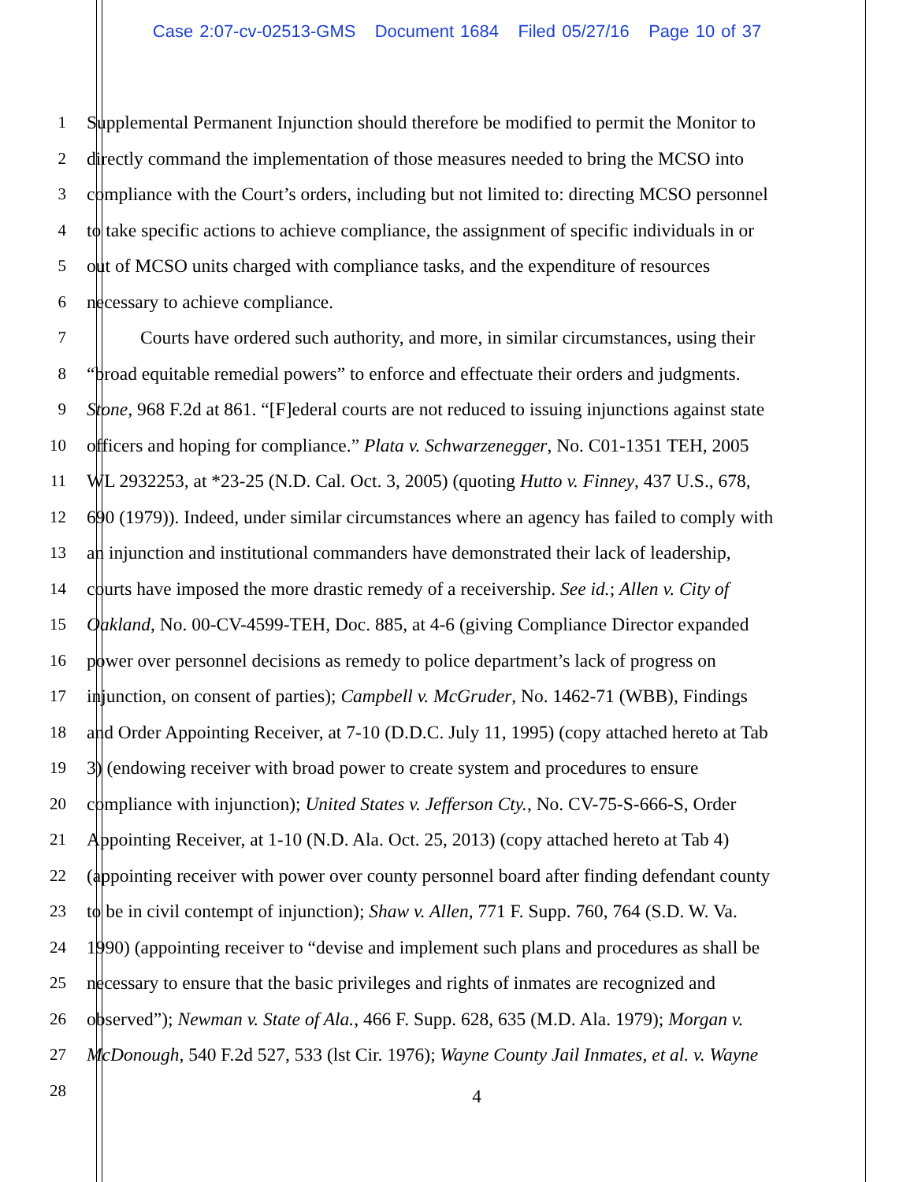Case 2:07-cv-02513-GMS Document 1684 Filed 05/27/16 Page 10 of 37
1 Supplemental Permanent Injunction should therefore be modified to permit the Monitor to
2 directly command the implementation of those measures needed to bring the MCSO into
3 compliance with the Court’s orders, including but not limited to: directing MCSO personnel
4 to take specific actions to achieve compliance, the assignment of specific individuals in or
5 out of MCSO units charged with compliance tasks, and the expenditure of resources
6 necessary to achieve compliance.
7 Courts have ordered such authority, and more, in similar circumstances, using their
8 “broad equitable remedial powers” to enforce and effectuate their orders and judgments.
9 Stone, 968 F.2d at 861. “[F]ederal courts are not reduced to issuing injunctions against state
10 officers and hoping for compliance.” Plata v. Schwarzenegger, No. C01-1351 TEH, 2005
11 WL 2932253, at *23-25 (N.D. Cal. Oct. 3, 2005) (quoting Hutto v. Finney, 437 U.S., 678,
12 690 (1979)). Indeed, under similar circumstances where an agency has failed to comply with
13 an injunction and institutional commanders have demonstrated their lack of leadership,
14 courts have imposed the more drastic remedy of a receivership. See id.; Allen v. City of
15 Oakland, No. 00-CV-4599-TEH, Doc. 885, at 4-6 (giving Compliance Director expanded
16 power over personnel decisions as remedy to police department’s lack of progress on
17 injunction, on consent of parties); Campbell v. McGruder, No. 1462-71 (WBB), Findings
18 and Order Appointing Receiver, at 7-10 (D.D.C. July 11, 1995) (copy attached hereto at Tab
19 3) (endowing receiver with broad power to create system and procedures to ensure
20 compliance with injunction); United States v. Jefferson Cty., No. CV-75-S-666-S, Order
21 Appointing Receiver, at 1-10 (N.D. Ala. Oct. 25, 2013) (copy attached hereto at Tab 4)
22 (appointing receiver with power over county personnel board after finding defendant county
23 to be in civil contempt of injunction); Shaw v. Allen, 771 F. Supp. 760, 764 (S.D. W. Va.
24 1990) (appointing receiver to “devise and implement such plans and procedures as shall be
25 necessary to ensure that the basic privileges and rights of inmates are recognized and
26 observed”); Newman v. State of Ala., 466 F. Supp. 628, 635 (M.D. Ala. 1979); Morgan v.
27 McDonough, 540 F.2d 527, 533 (lst Cir. 1976); Wayne County Jail Inmates, et al. v. Wayne
28 4